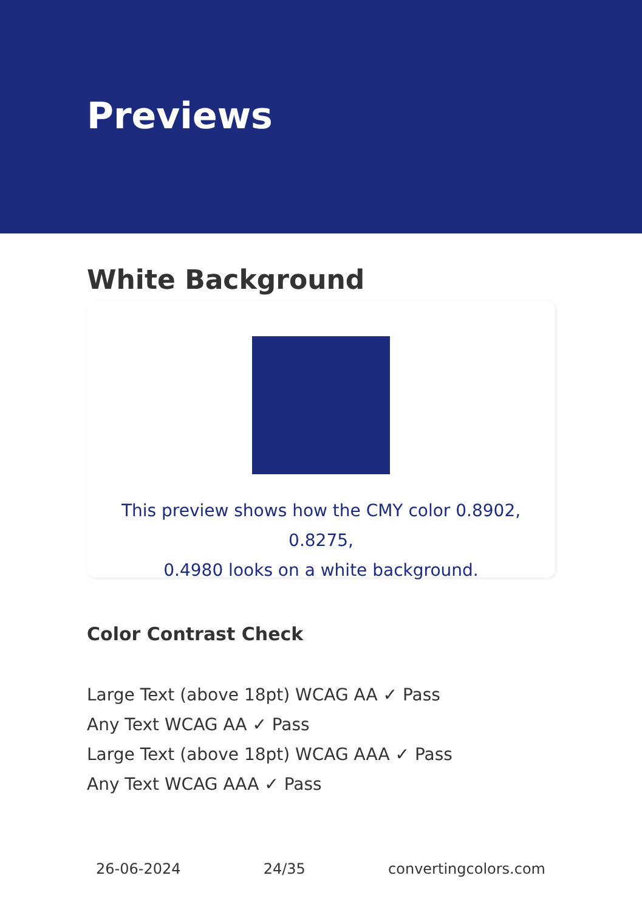Previews
White Background
This preview shows how the CMY color 0.8902, 0.8275,
0.4980 looks on a white background.
Color Contrast Check
Large Text (above 18pt) WCAG AA ✓ Pass
Any Text WCAG AA ✓ Pass
Large Text (above 18pt) WCAG AAA ✓ Pass
Any Text WCAG AAA ✓ Pass
26-06-2024 24/35 convertingcolors.com